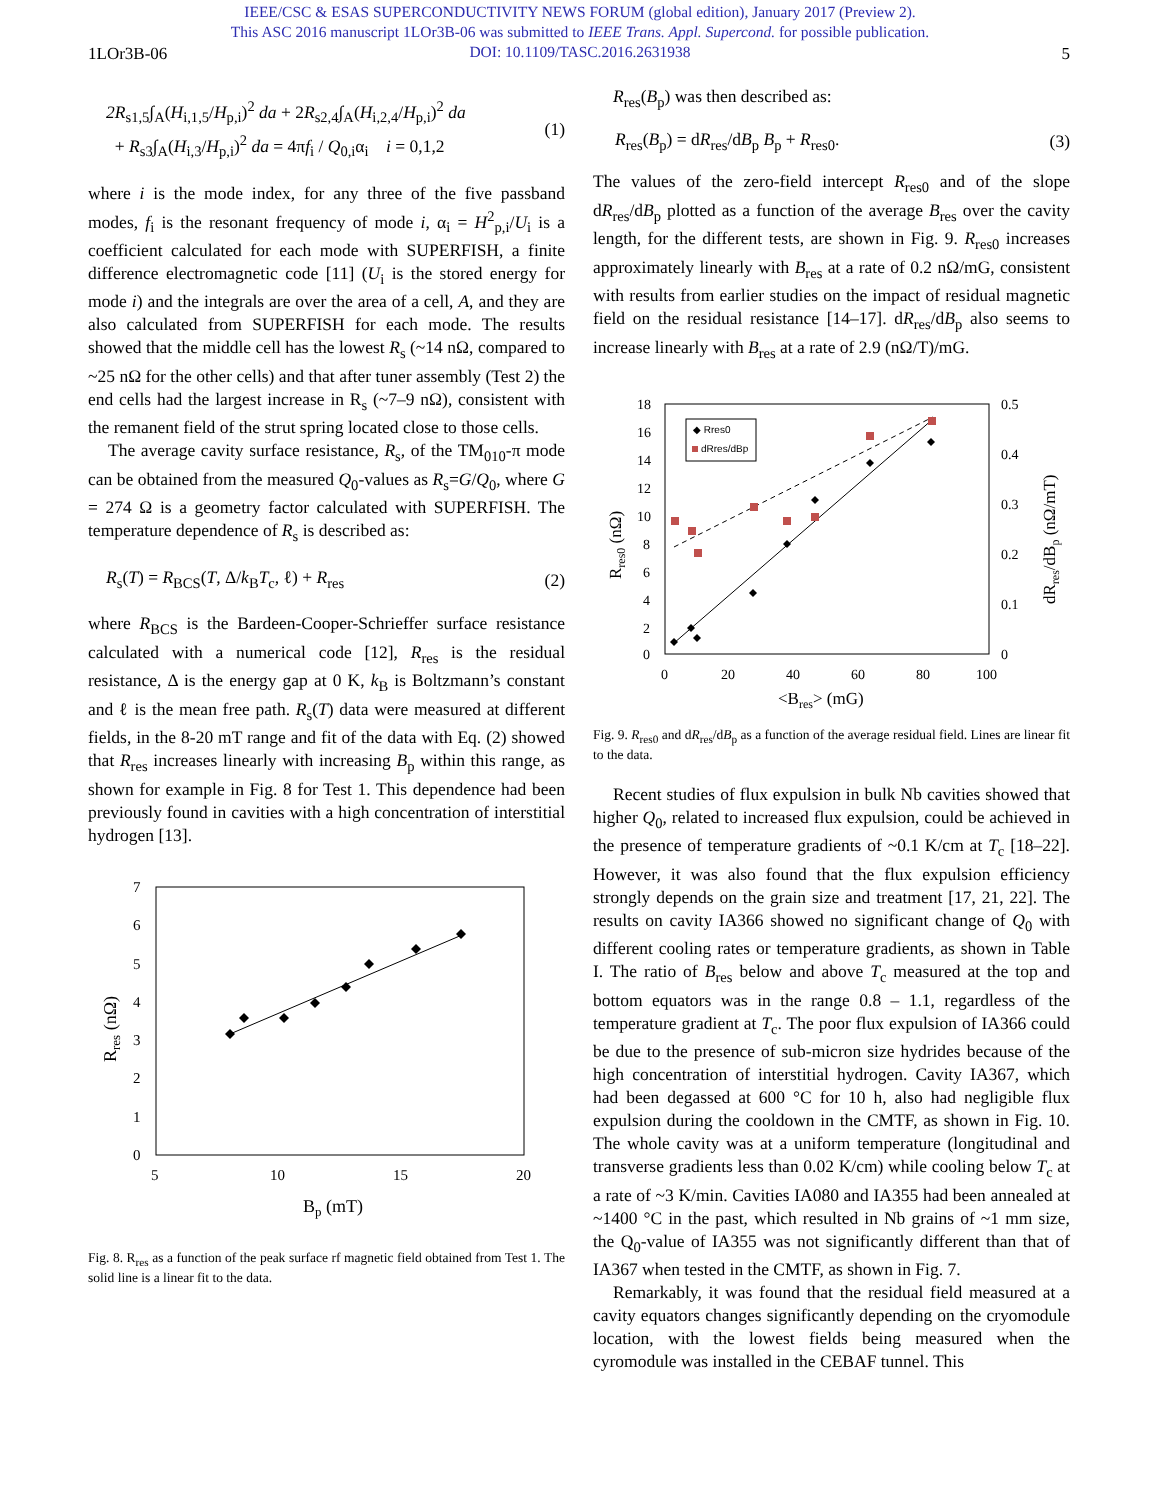IEEE/CSC & ESAS SUPERCONDUCTIVITY NEWS FORUM (global edition), January 2017 (Preview 2).
This ASC 2016 manuscript 1LOr3B-06 was submitted to IEEE Trans. Appl. Supercond. for possible publication.
DOI: 10.1109/TASC.2016.2631938
1LOr3B-06 5
2R<sub>s1,5</sub>∫<sub>A</sub>(H<sub>i,1,5</sub>/H<sub>p,i</sub>)<sup>2</sup> da + 2R<sub>s2,4</sub>∫<sub>A</sub>(H<sub>i,2,4</sub>/H<sub>p,i</sub>)<sup>2</sup> da
+ R<sub>s3</sub>∫<sub>A</sub>(H<sub>i,3</sub>/H<sub>p,i</sub>)<sup>2</sup> da = 4πf<sub>i</sub> / Q<sub>0,i</sub>α<sub>i</sub> i = 0,1,2
(1)
where i is the mode index, for any three of the five passband modes, f<sub>i</sub> is the resonant frequency of mode i, α<sub>i</sub> = H<sup>2</sup><sub>p,i</sub>/U<sub>i</sub> is a coefficient calculated for each mode with SUPERFISH, a finite difference electromagnetic code [11] (U<sub>i</sub> is the stored energy for mode i) and the integrals are over the area of a cell, A, and they are also calculated from SUPERFISH for each mode. The results showed that the middle cell has the lowest R<sub>s</sub> (~14 nΩ, compared to ~25 nΩ for the other cells) and that after tuner assembly (Test 2) the end cells had the largest increase in R<sub>s</sub> (~7–9 nΩ), consistent with the remanent field of the strut spring located close to those cells.
The average cavity surface resistance, R<sub>s</sub>, of the TM<sub>010</sub>-π mode can be obtained from the measured Q<sub>0</sub>-values as R<sub>s</sub>=G/Q<sub>0</sub>, where G = 274 Ω is a geometry factor calculated with SUPERFISH. The temperature dependence of R<sub>s</sub> is described as:
R<sub>s</sub>(T) = R<sub>BCS</sub>(T, Δ/k<sub>B</sub>T<sub>c</sub>, ℓ) + R<sub>res</sub>
(2)
where R<sub>BCS</sub> is the Bardeen-Cooper-Schrieffer surface resistance calculated with a numerical code [12], R<sub>res</sub> is the residual resistance, Δ is the energy gap at 0 K, k<sub>B</sub> is Boltzmann’s constant and ℓ is the mean free path. R<sub>s</sub>(T) data were measured at different fields, in the 8-20 mT range and fit of the data with Eq. (2) showed that R<sub>res</sub> increases linearly with increasing B<sub>p</sub> within this range, as shown for example in Fig. 8 for Test 1. This dependence had been previously found in cavities with a high concentration of interstitial hydrogen [13].
7
6
5
4
3
2
1
0
5
10
15
20
Bp (mT)
Rres (nΩ)
Fig. 8. R<sub>res</sub> as a function of the peak surface rf magnetic field obtained from Test 1. The solid line is a linear fit to the data.
R<sub>res</sub>(B<sub>p</sub>) was then described as:
R<sub>res</sub>(B<sub>p</sub>) = dR<sub>res</sub>/dB<sub>p</sub> B<sub>p</sub> + R<sub>res0</sub>.
(3)
The values of the zero-field intercept R<sub>res0</sub> and of the slope dR<sub>res</sub>/dB<sub>p</sub> plotted as a function of the average B<sub>res</sub> over the cavity length, for the different tests, are shown in Fig. 9. R<sub>res0</sub> increases approximately linearly with B<sub>res</sub> at a rate of 0.2 nΩ/mG, consistent with results from earlier studies on the impact of residual magnetic field on the residual resistance [14–17]. dR<sub>res</sub>/dB<sub>p</sub> also seems to increase linearly with B<sub>res</sub> at a rate of 2.9 (nΩ/T)/mG.
18
16
14
12
10
8
6
4
2
0
0.5
0.4
0.3
0.2
0.1
0
0
20
40
60
80
100
<Bres> (mG)
Rres0 (nΩ)
dRres/dBp (nΩ/mT)
◆ Rres0
dRres/dBp
Fig. 9. R<sub>res0</sub> and dR<sub>res</sub>/dB<sub>p</sub> as a function of the average residual field. Lines are linear fit to the data.
Recent studies of flux expulsion in bulk Nb cavities showed that higher Q<sub>0</sub>, related to increased flux expulsion, could be achieved in the presence of temperature gradients of ~0.1 K/cm at T<sub>c</sub> [18–22]. However, it was also found that the flux expulsion efficiency strongly depends on the grain size and treatment [17, 21, 22]. The results on cavity IA366 showed no significant change of Q<sub>0</sub> with different cooling rates or temperature gradients, as shown in Table I. The ratio of B<sub>res</sub> below and above T<sub>c</sub> measured at the top and bottom equators was in the range 0.8 – 1.1, regardless of the temperature gradient at T<sub>c</sub>. The poor flux expulsion of IA366 could be due to the presence of sub-micron size hydrides because of the high concentration of interstitial hydrogen. Cavity IA367, which had been degassed at 600 °C for 10 h, also had negligible flux expulsion during the cooldown in the CMTF, as shown in Fig. 10. The whole cavity was at a uniform temperature (longitudinal and transverse gradients less than 0.02 K/cm) while cooling below T<sub>c</sub> at a rate of ~3 K/min. Cavities IA080 and IA355 had been annealed at ~1400 °C in the past, which resulted in Nb grains of ~1 mm size, the Q<sub>0</sub>-value of IA355 was not significantly different than that of IA367 when tested in the CMTF, as shown in Fig. 7.
Remarkably, it was found that the residual field measured at a cavity equators changes significantly depending on the cryomodule location, with the lowest fields being measured when the cyromodule was installed in the CEBAF tunnel. This